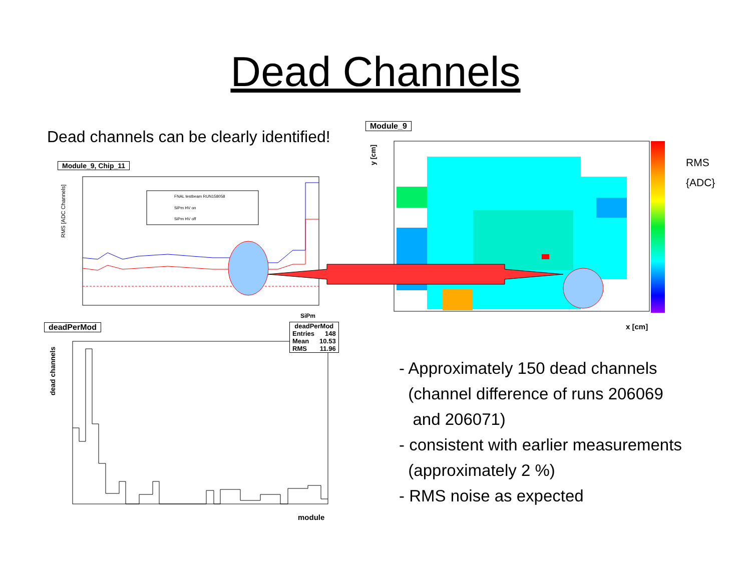Dead Channels
Dead channels can be clearly identified!
FNAL testbeam RUN158058
SiPm HV on
SiPm HV off
SiPm
RMS [ADC Channels]
x [cm]
y [cm]
module
dead channels
Module_9, Chip_11
Module_9
deadPerMod
| deadPerMod | |
| --- | --- |
| Entries | 148 |
| Mean | 10.53 |
| RMS | 11.96 |
RMS
{ADC}
- Approximately 150 dead channels
(channel difference of runs 206069
and 206071)
- consistent with earlier measurements
(approximately 2 %)
- RMS noise as expected